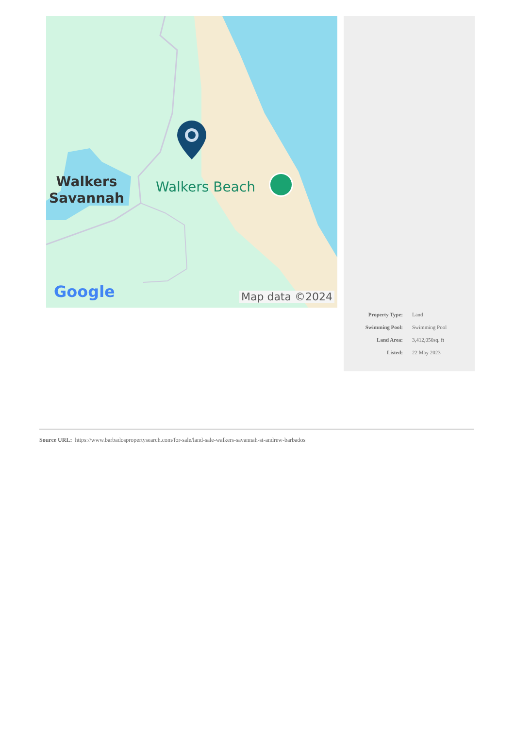Walkers
Savannah
Walkers Beach
Google Map data ©2024
| Property Type: | Land |
| Swimming Pool: | Swimming Pool |
| Land Area: | 3,412,050sq. ft |
| Listed: | 22 May 2023 |
Source URL: https://www.barbadospropertysearch.com/for-sale/land-sale-walkers-savannah-st-andrew-barbados